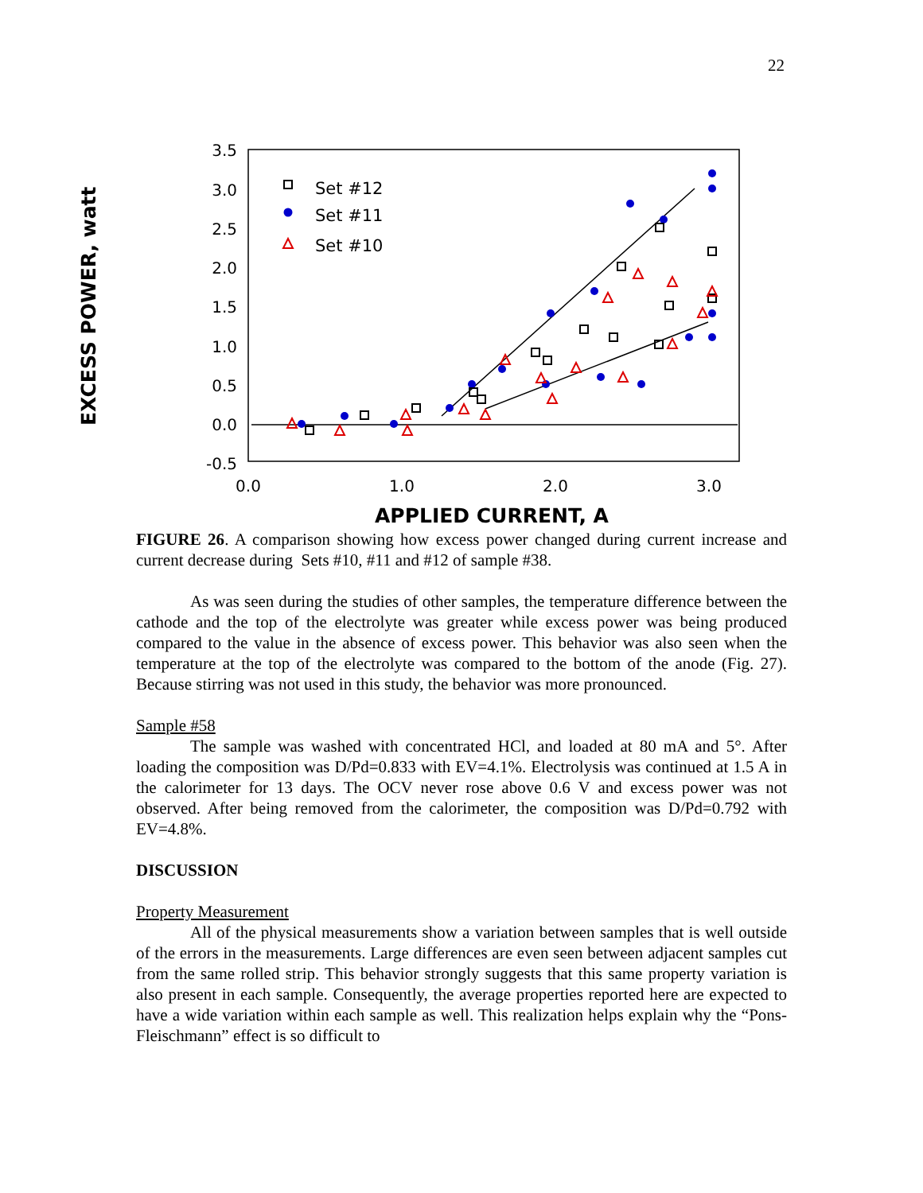22
EXCESS POWER, watt
3.5
3.0
2.5
2.0
1.5
1.0
0.5
0.0
-0.5
0.0
1.0
2.0
3.0
APPLIED CURRENT, A
Set #12
Set #11
Set #10
FIGURE 26. A comparison showing how excess power changed during current increase and current decrease during Sets #10, #11 and #12 of sample #38.
As was seen during the studies of other samples, the temperature difference between the cathode and the top of the electrolyte was greater while excess power was being produced compared to the value in the absence of excess power. This behavior was also seen when the temperature at the top of the electrolyte was compared to the bottom of the anode (Fig. 27). Because stirring was not used in this study, the behavior was more pronounced.
Sample #58
The sample was washed with concentrated HCl, and loaded at 80 mA and 5°. After loading the composition was D/Pd=0.833 with EV=4.1%. Electrolysis was continued at 1.5 A in the calorimeter for 13 days. The OCV never rose above 0.6 V and excess power was not observed. After being removed from the calorimeter, the composition was D/Pd=0.792 with EV=4.8%.
DISCUSSION
Property Measurement
All of the physical measurements show a variation between samples that is well outside of the errors in the measurements. Large differences are even seen between adjacent samples cut from the same rolled strip. This behavior strongly suggests that this same property variation is also present in each sample. Consequently, the average properties reported here are expected to have a wide variation within each sample as well. This realization helps explain why the “Pons-Fleischmann” effect is so difficult to